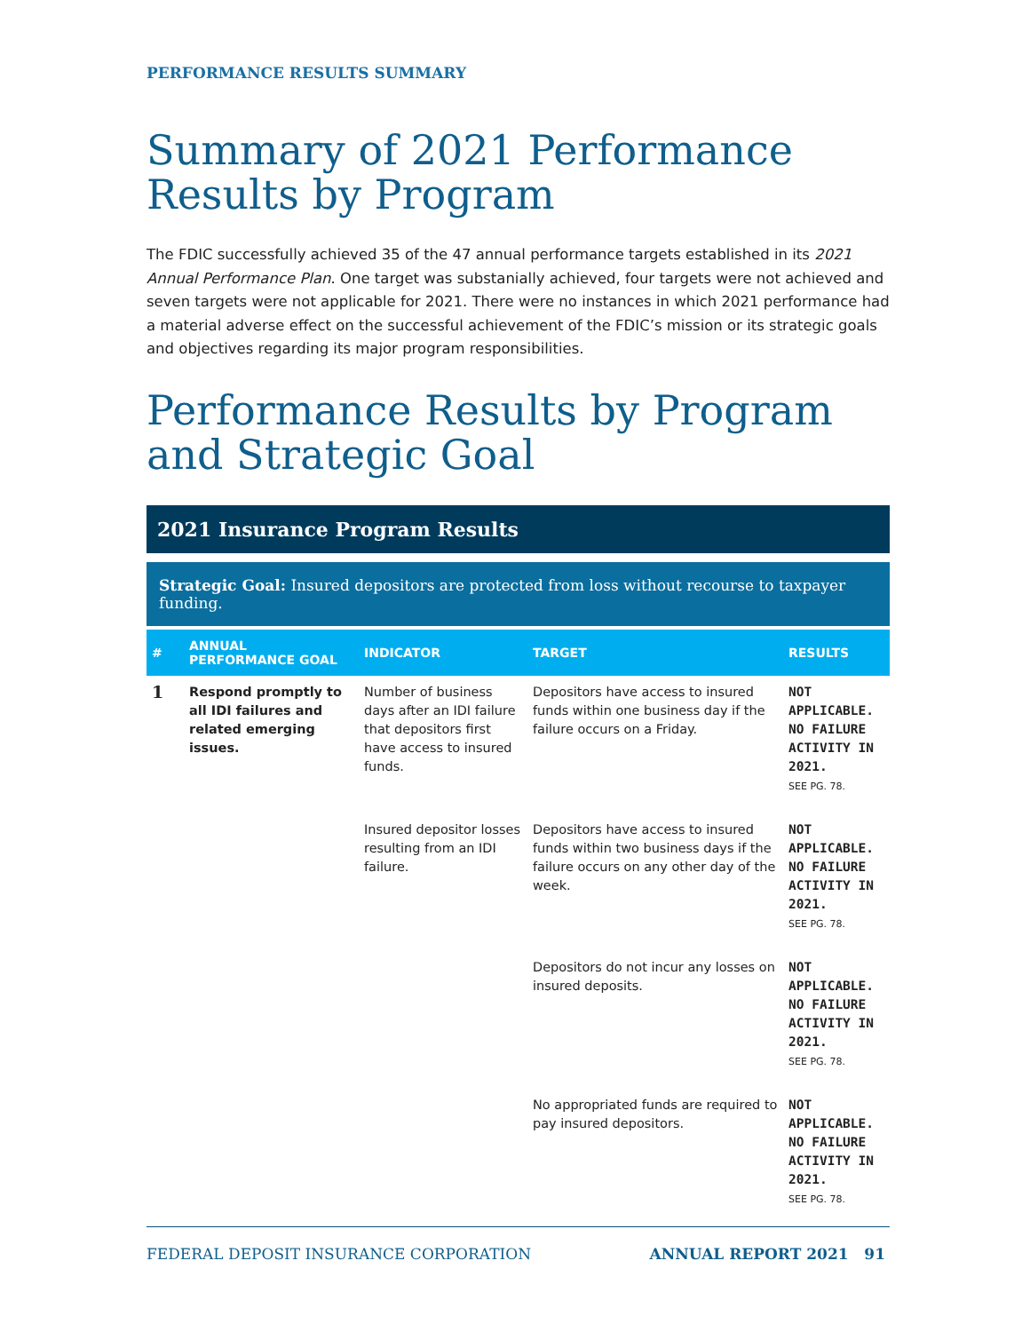PERFORMANCE RESULTS SUMMARY
Summary of 2021 Performance Results by Program
The FDIC successfully achieved 35 of the 47 annual performance targets established in its 2021 Annual Performance Plan. One target was substanially achieved, four targets were not achieved and seven targets were not applicable for 2021. There were no instances in which 2021 performance had a material adverse effect on the successful achievement of the FDIC’s mission or its strategic goals and objectives regarding its major program responsibilities.
Performance Results by Program and Strategic Goal
2021 Insurance Program Results
Strategic Goal: Insured depositors are protected from loss without recourse to taxpayer funding.
| # | ANNUAL PERFORMANCE GOAL | INDICATOR | TARGET | RESULTS |
| --- | --- | --- | --- | --- |
| 1 | Respond promptly to all IDI failures and related emerging issues. | Number of business days after an IDI failure that depositors first have access to insured funds. | Depositors have access to insured funds within one business day if the failure occurs on a Friday. | NOT APPLICABLE. NO FAILURE ACTIVITY IN 2021. SEE PG. 78. |
| | | Insured depositor losses resulting from an IDI failure. | Depositors have access to insured funds within two business days if the failure occurs on any other day of the week. | NOT APPLICABLE. NO FAILURE ACTIVITY IN 2021. SEE PG. 78. |
| | | | Depositors do not incur any losses on insured deposits. | NOT APPLICABLE. NO FAILURE ACTIVITY IN 2021. SEE PG. 78. |
| | | | No appropriated funds are required to pay insured depositors. | NOT APPLICABLE. NO FAILURE ACTIVITY IN 2021. SEE PG. 78. |
FEDERAL DEPOSIT INSURANCE CORPORATION ANNUAL REPORT 2021 91